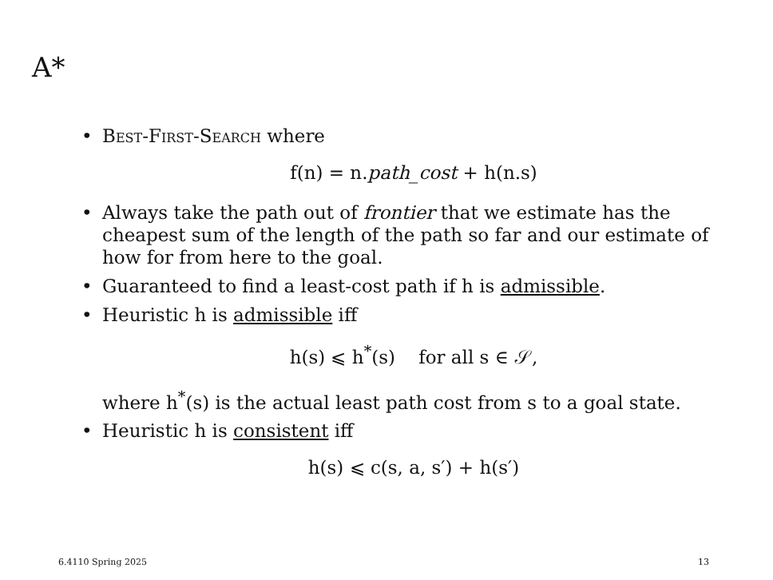A*
• Best-First-Search where
f(n) = n.path_cost + h(n.s)
• Always take the path out of frontier that we estimate has the cheapest sum of the length of the path so far and our estimate of how for from here to the goal.
• Guaranteed to find a least-cost path if h is admissible.
• Heuristic h is admissible iff
h(s) ⩽ h<sup>*</sup>(s) for all s ∈ 𝒮,
where h<sup>*</sup>(s) is the actual least path cost from s to a goal state.
• Heuristic h is consistent iff
h(s) ⩽ c(s, a, s′) + h(s′)
6.4110 Spring 2025 13